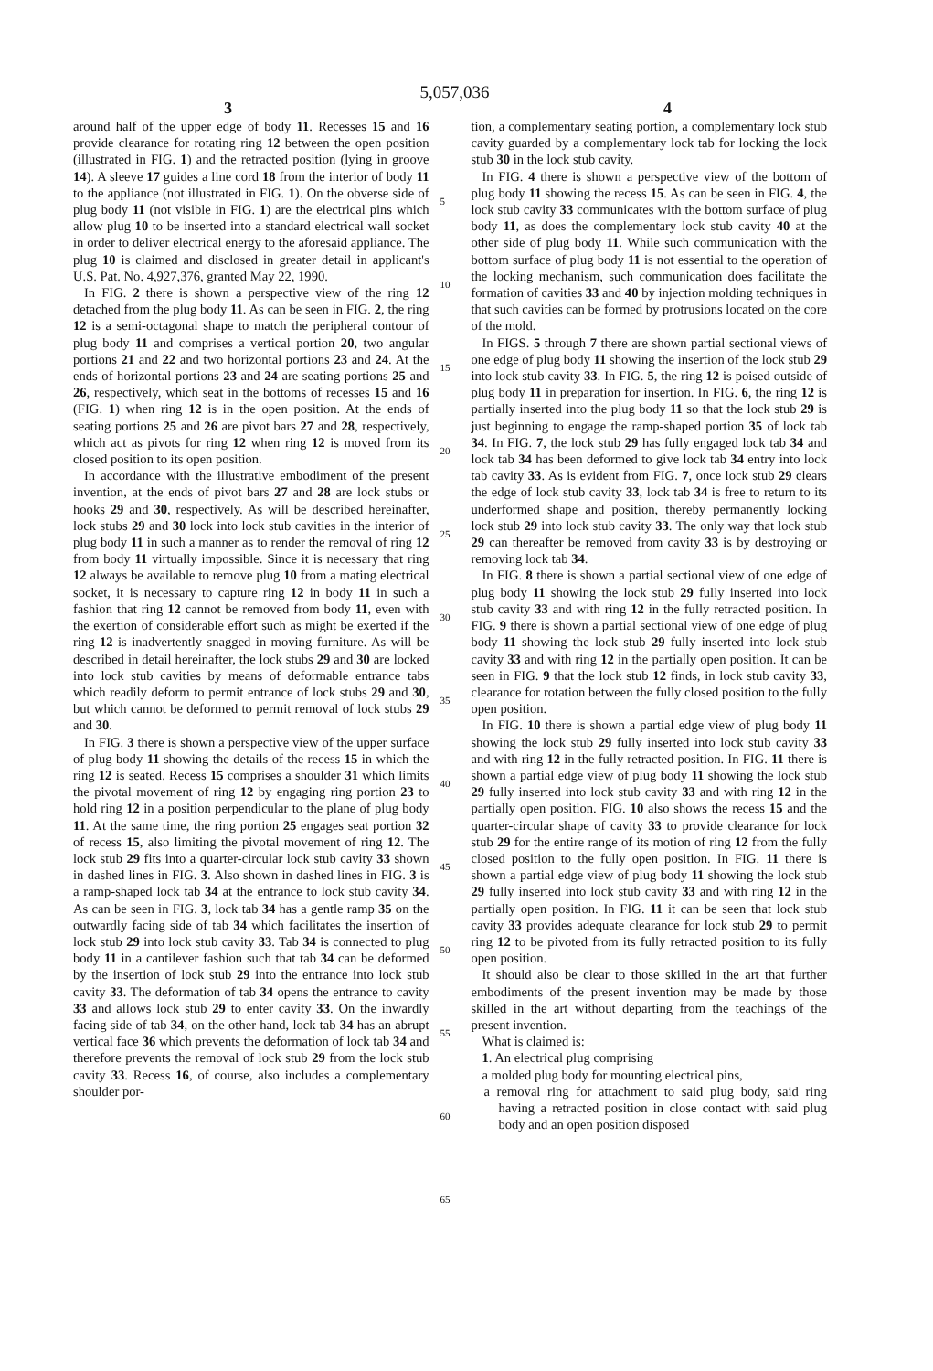5,057,036
3 4
around half of the upper edge of body 11. Recesses 15 and 16 provide clearance for rotating ring 12 between the open position (illustrated in FIG. 1) and the retracted position (lying in groove 14). A sleeve 17 guides a line cord 18 from the interior of body 11 to the appliance (not illustrated in FIG. 1). On the obverse side of plug body 11 (not visible in FIG. 1) are the electrical pins which allow plug 10 to be inserted into a standard electrical wall socket in order to deliver electrical energy to the aforesaid appliance. The plug 10 is claimed and disclosed in greater detail in applicant's U.S. Pat. No. 4,927,376, granted May 22, 1990.
In FIG. 2 there is shown a perspective view of the ring 12 detached from the plug body 11. As can be seen in FIG. 2, the ring 12 is a semi-octagonal shape to match the peripheral contour of plug body 11 and comprises a vertical portion 20, two angular portions 21 and 22 and two horizontal portions 23 and 24. At the ends of horizontal portions 23 and 24 are seating portions 25 and 26, respectively, which seat in the bottoms of recesses 15 and 16 (FIG. 1) when ring 12 is in the open position. At the ends of seating portions 25 and 26 are pivot bars 27 and 28, respectively, which act as pivots for ring 12 when ring 12 is moved from its closed position to its open position.
In accordance with the illustrative embodiment of the present invention, at the ends of pivot bars 27 and 28 are lock stubs or hooks 29 and 30, respectively. As will be described hereinafter, lock stubs 29 and 30 lock into lock stub cavities in the interior of plug body 11 in such a manner as to render the removal of ring 12 from body 11 virtually impossible. Since it is necessary that ring 12 always be available to remove plug 10 from a mating electrical socket, it is necessary to capture ring 12 in body 11 in such a fashion that ring 12 cannot be removed from body 11, even with the exertion of considerable effort such as might be exerted if the ring 12 is inadvertently snagged in moving furniture. As will be described in detail hereinafter, the lock stubs 29 and 30 are locked into lock stub cavities by means of deformable entrance tabs which readily deform to permit entrance of lock stubs 29 and 30, but which cannot be deformed to permit removal of lock stubs 29 and 30.
In FIG. 3 there is shown a perspective view of the upper surface of plug body 11 showing the details of the recess 15 in which the ring 12 is seated. Recess 15 comprises a shoulder 31 which limits the pivotal movement of ring 12 by engaging ring portion 23 to hold ring 12 in a position perpendicular to the plane of plug body 11. At the same time, the ring portion 25 engages seat portion 32 of recess 15, also limiting the pivotal movement of ring 12. The lock stub 29 fits into a quarter-circular lock stub cavity 33 shown in dashed lines in FIG. 3. Also shown in dashed lines in FIG. 3 is a ramp-shaped lock tab 34 at the entrance to lock stub cavity 34. As can be seen in FIG. 3, lock tab 34 has a gentle ramp 35 on the outwardly facing side of tab 34 which facilitates the insertion of lock stub 29 into lock stub cavity 33. Tab 34 is connected to plug body 11 in a cantilever fashion such that tab 34 can be deformed by the insertion of lock stub 29 into the entrance into lock stub cavity 33. The deformation of tab 34 opens the entrance to cavity 33 and allows lock stub 29 to enter cavity 33. On the inwardly facing side of tab 34, on the other hand, lock tab 34 has an abrupt vertical face 36 which prevents the deformation of lock tab 34 and therefore prevents the removal of lock stub 29 from the lock stub cavity 33. Recess 16, of course, also includes a complementary shoulder por-
5
10
15
20
25
30
35
40
45
50
55
60
65
tion, a complementary seating portion, a complementary lock stub cavity guarded by a complementary lock tab for locking the lock stub 30 in the lock stub cavity.
In FIG. 4 there is shown a perspective view of the bottom of plug body 11 showing the recess 15. As can be seen in FIG. 4, the lock stub cavity 33 communicates with the bottom surface of plug body 11, as does the complementary lock stub cavity 40 at the other side of plug body 11. While such communication with the bottom surface of plug body 11 is not essential to the operation of the locking mechanism, such communication does facilitate the formation of cavities 33 and 40 by injection molding techniques in that such cavities can be formed by protrusions located on the core of the mold.
In FIGS. 5 through 7 there are shown partial sectional views of one edge of plug body 11 showing the insertion of the lock stub 29 into lock stub cavity 33. In FIG. 5, the ring 12 is poised outside of plug body 11 in preparation for insertion. In FIG. 6, the ring 12 is partially inserted into the plug body 11 so that the lock stub 29 is just beginning to engage the ramp-shaped portion 35 of lock tab 34. In FIG. 7, the lock stub 29 has fully engaged lock tab 34 and lock tab 34 has been deformed to give lock tab 34 entry into lock tab cavity 33. As is evident from FIG. 7, once lock stub 29 clears the edge of lock stub cavity 33, lock tab 34 is free to return to its underformed shape and position, thereby permanently locking lock stub 29 into lock stub cavity 33. The only way that lock stub 29 can thereafter be removed from cavity 33 is by destroying or removing lock tab 34.
In FIG. 8 there is shown a partial sectional view of one edge of plug body 11 showing the lock stub 29 fully inserted into lock stub cavity 33 and with ring 12 in the fully retracted position. In FIG. 9 there is shown a partial sectional view of one edge of plug body 11 showing the lock stub 29 fully inserted into lock stub cavity 33 and with ring 12 in the partially open position. It can be seen in FIG. 9 that the lock stub 12 finds, in lock stub cavity 33, clearance for rotation between the fully closed position to the fully open position.
In FIG. 10 there is shown a partial edge view of plug body 11 showing the lock stub 29 fully inserted into lock stub cavity 33 and with ring 12 in the fully retracted position. In FIG. 11 there is shown a partial edge view of plug body 11 showing the lock stub 29 fully inserted into lock stub cavity 33 and with ring 12 in the partially open position. FIG. 10 also shows the recess 15 and the quarter-circular shape of cavity 33 to provide clearance for lock stub 29 for the entire range of its motion of ring 12 from the fully closed position to the fully open position. In FIG. 11 there is shown a partial edge view of plug body 11 showing the lock stub 29 fully inserted into lock stub cavity 33 and with ring 12 in the partially open position. In FIG. 11 it can be seen that lock stub cavity 33 provides adequate clearance for lock stub 29 to permit ring 12 to be pivoted from its fully retracted position to its fully open position.
It should also be clear to those skilled in the art that further embodiments of the present invention may be made by those skilled in the art without departing from the teachings of the present invention.
What is claimed is:
1. An electrical plug comprising
a molded plug body for mounting electrical pins,
a removal ring for attachment to said plug body, said ring having a retracted position in close contact with said plug body and an open position disposed